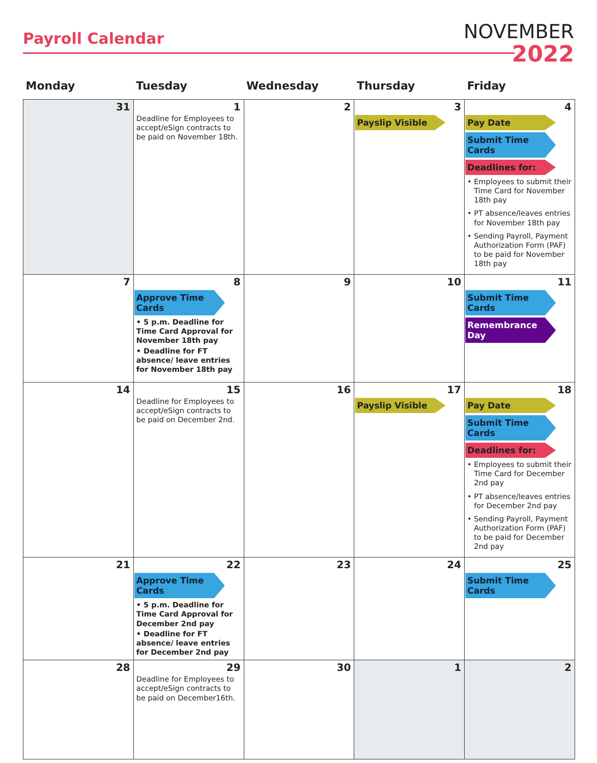Payroll Calendar
NOVEMBER
2022
| Monday | Tuesday | Wednesday | Thursday | Friday |
| --- | --- | --- | --- | --- |
| 31 | 1 Deadline for Employees to accept/eSign contracts to be paid on November 18th. | 2 | 3 Payslip Visible | 4 Pay Date Submit Time Cards Deadlines for: Employees to submit their Time Card for November 18th pay PT absence/leaves entries for November 18th pay Sending Payroll, Payment Authorization Form (PAF) to be paid for November 18th pay |
| 7 | 8 Approve Time Cards • 5 p.m. Deadline for Time Card Approval for November 18th pay • Deadline for FT absence/ leave entries for November 18th pay | 9 | 10 | 11 Submit Time Cards Remembrance Day |
| 14 | 15 Deadline for Employees to accept/eSign contracts to be paid on December 2nd. | 16 | 17 Payslip Visible | 18 Pay Date Submit Time Cards Deadlines for: Employees to submit their Time Card for December 2nd pay PT absence/leaves entries for December 2nd pay Sending Payroll, Payment Authorization Form (PAF) to be paid for December 2nd pay |
| 21 | 22 Approve Time Cards • 5 p.m. Deadline for Time Card Approval for December 2nd pay • Deadline for FT absence/ leave entries for December 2nd pay | 23 | 24 | 25 Submit Time Cards |
| 28 | 29 Deadline for Employees to accept/eSign contracts to be paid on December16th. | 30 | 1 | 2 |